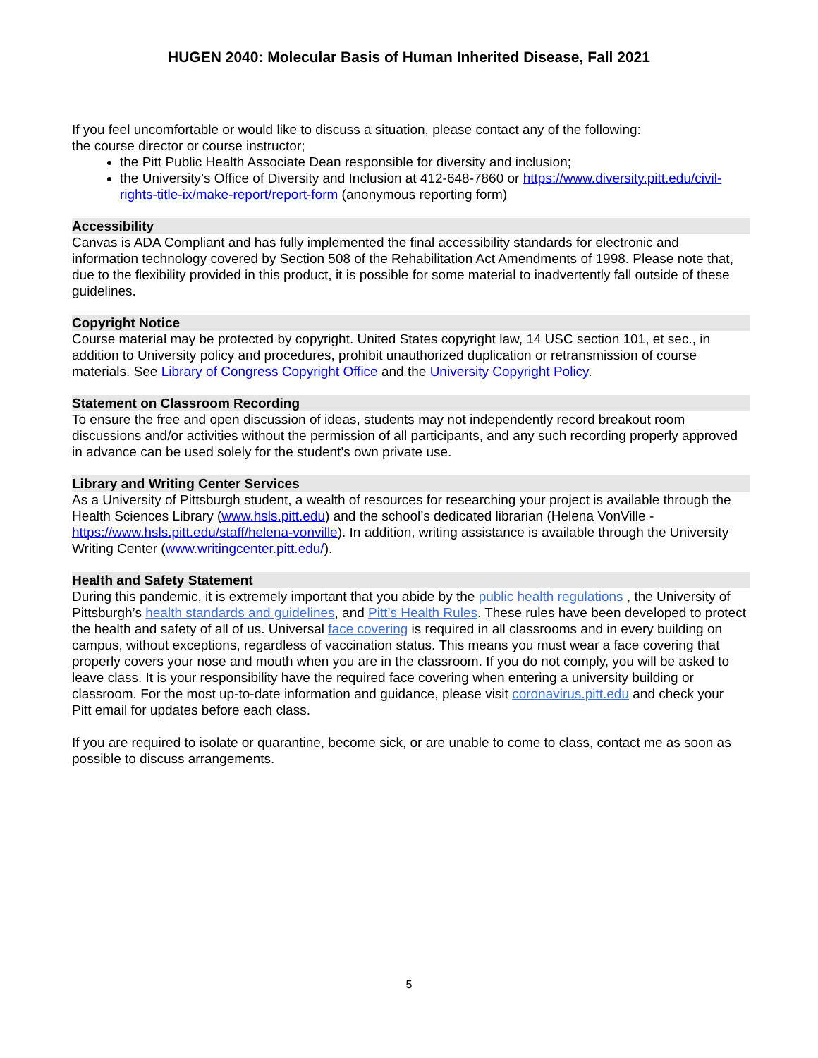HUGEN 2040: Molecular Basis of Human Inherited Disease, Fall 2021
If you feel uncomfortable or would like to discuss a situation, please contact any of the following:
the course director or course instructor;
the Pitt Public Health Associate Dean responsible for diversity and inclusion;
the University’s Office of Diversity and Inclusion at 412-648-7860 or https://www.diversity.pitt.edu/civil-rights-title-ix/make-report/report-form (anonymous reporting form)
Accessibility
Canvas is ADA Compliant and has fully implemented the final accessibility standards for electronic and information technology covered by Section 508 of the Rehabilitation Act Amendments of 1998. Please note that, due to the flexibility provided in this product, it is possible for some material to inadvertently fall outside of these guidelines.
Copyright Notice
Course material may be protected by copyright. United States copyright law, 14 USC section 101, et sec., in addition to University policy and procedures, prohibit unauthorized duplication or retransmission of course materials. See Library of Congress Copyright Office and the University Copyright Policy.
Statement on Classroom Recording
To ensure the free and open discussion of ideas, students may not independently record breakout room discussions and/or activities without the permission of all participants, and any such recording properly approved in advance can be used solely for the student’s own private use.
Library and Writing Center Services
As a University of Pittsburgh student, a wealth of resources for researching your project is available through the Health Sciences Library (www.hsls.pitt.edu) and the school’s dedicated librarian (Helena VonVille - https://www.hsls.pitt.edu/staff/helena-vonville). In addition, writing assistance is available through the University Writing Center (www.writingcenter.pitt.edu/).
Health and Safety Statement
During this pandemic, it is extremely important that you abide by the public health regulations , the University of Pittsburgh’s health standards and guidelines, and Pitt’s Health Rules. These rules have been developed to protect the health and safety of all of us. Universal face covering is required in all classrooms and in every building on campus, without exceptions, regardless of vaccination status. This means you must wear a face covering that properly covers your nose and mouth when you are in the classroom. If you do not comply, you will be asked to leave class. It is your responsibility have the required face covering when entering a university building or classroom. For the most up-to-date information and guidance, please visit coronavirus.pitt.edu and check your Pitt email for updates before each class.
If you are required to isolate or quarantine, become sick, or are unable to come to class, contact me as soon as possible to discuss arrangements.
5